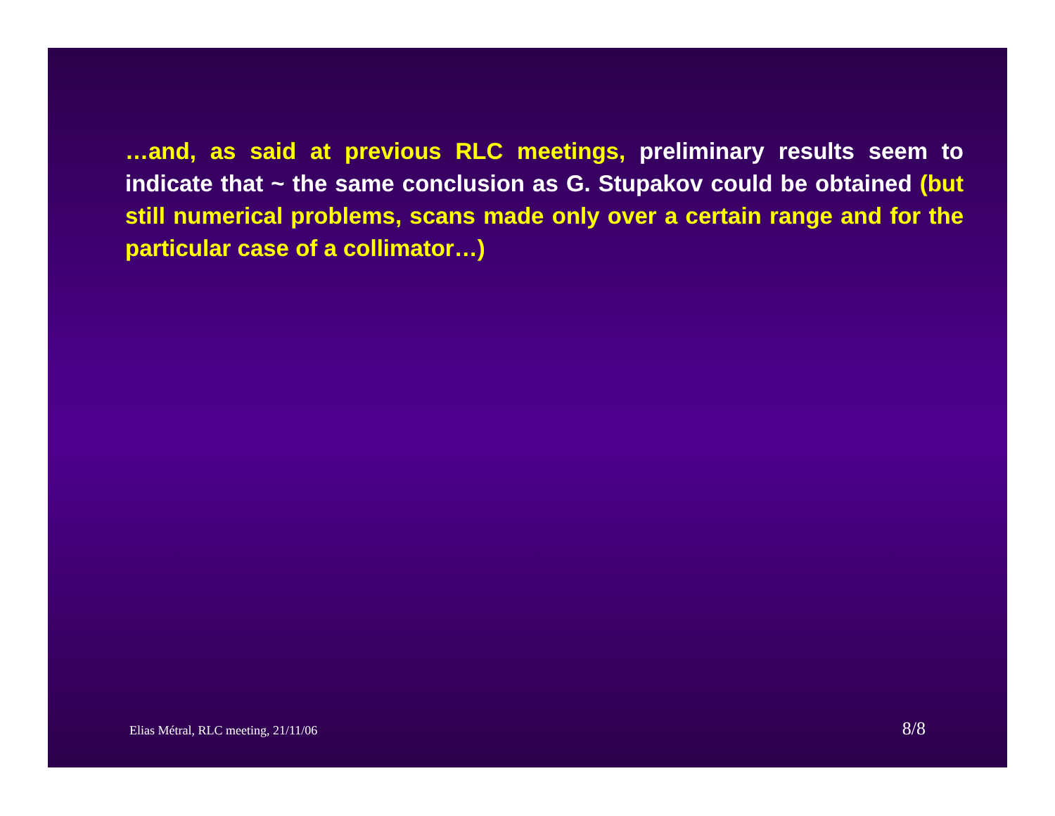…and, as said at previous RLC meetings, preliminary results seem to indicate that ~ the same conclusion as G. Stupakov could be obtained (but still numerical problems, scans made only over a certain range and for the particular case of a collimator…)
Elias Métral, RLC meeting, 21/11/06 8/8